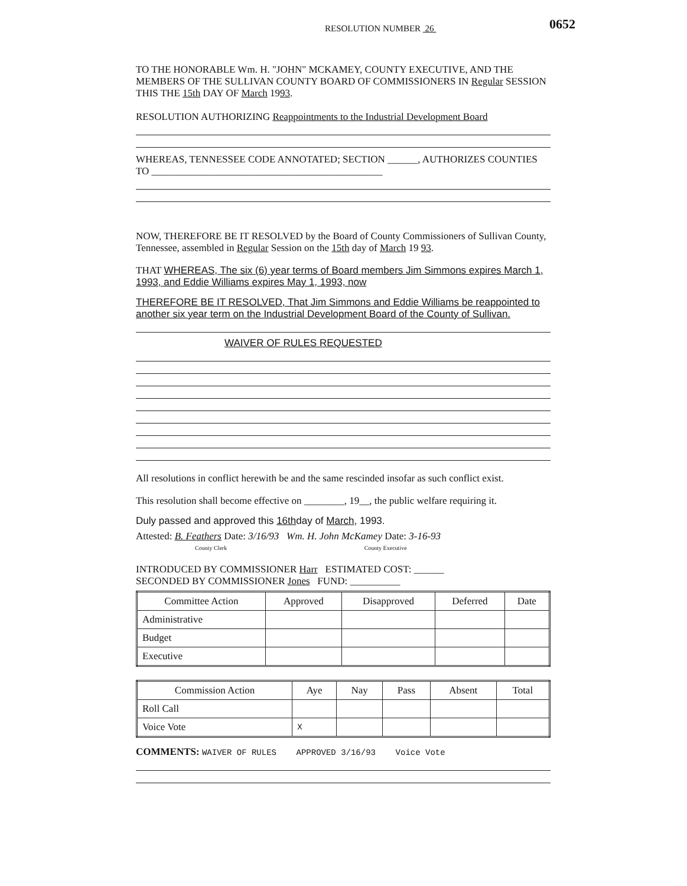RESOLUTION NUMBER 26 0652
TO THE HONORABLE Wm. H. "JOHN" MCKAMEY, COUNTY EXECUTIVE, AND THE MEMBERS OF THE SULLIVAN COUNTY BOARD OF COMMISSIONERS IN Regular SESSION THIS THE 15th DAY OF March 1993.
RESOLUTION AUTHORIZING Reappointments to the Industrial Development Board
WHEREAS, TENNESSEE CODE ANNOTATED; SECTION ______, AUTHORIZES COUNTIES TO ______________________________________________
NOW, THEREFORE BE IT RESOLVED by the Board of County Commissioners of Sullivan County, Tennessee, assembled in Regular Session on the 15th day of March 19 93.
THAT WHEREAS, The six (6) year terms of Board members Jim Simmons expires March 1, 1993, and Eddie Williams expires May 1, 1993, now
THEREFORE BE IT RESOLVED, That Jim Simmons and Eddie Williams be reappointed to another six year term on the Industrial Development Board of the County of Sullivan.
WAIVER OF RULES REQUESTED
All resolutions in conflict herewith be and the same rescinded insofar as such conflict exist.
This resolution shall become effective on ________, 19__, the public welfare requiring it.
Duly passed and approved this 16thday of March, 1993.
Attested: B. Feathers Date: 3/16/93 Wm. H. John McKamey Date: 3-16-93
County Clerk County Executive
INTRODUCED BY COMMISSIONER Harr ESTIMATED COST: ______
SECONDED BY COMMISSIONER Jones FUND: __________
| Committee Action | Approved | Disapproved | Deferred | Date |
| --- | --- | --- | --- | --- |
| Administrative | | | | |
| Budget | | | | |
| Executive | | | | |
| Commission Action | Aye | Nay | Pass | Absent | Total |
| --- | --- | --- | --- | --- | --- |
| Roll Call | | | | | |
| Voice Vote | X | | | | |
COMMENTS: WAIVER OF RULES APPROVED 3/16/93 Voice Vote